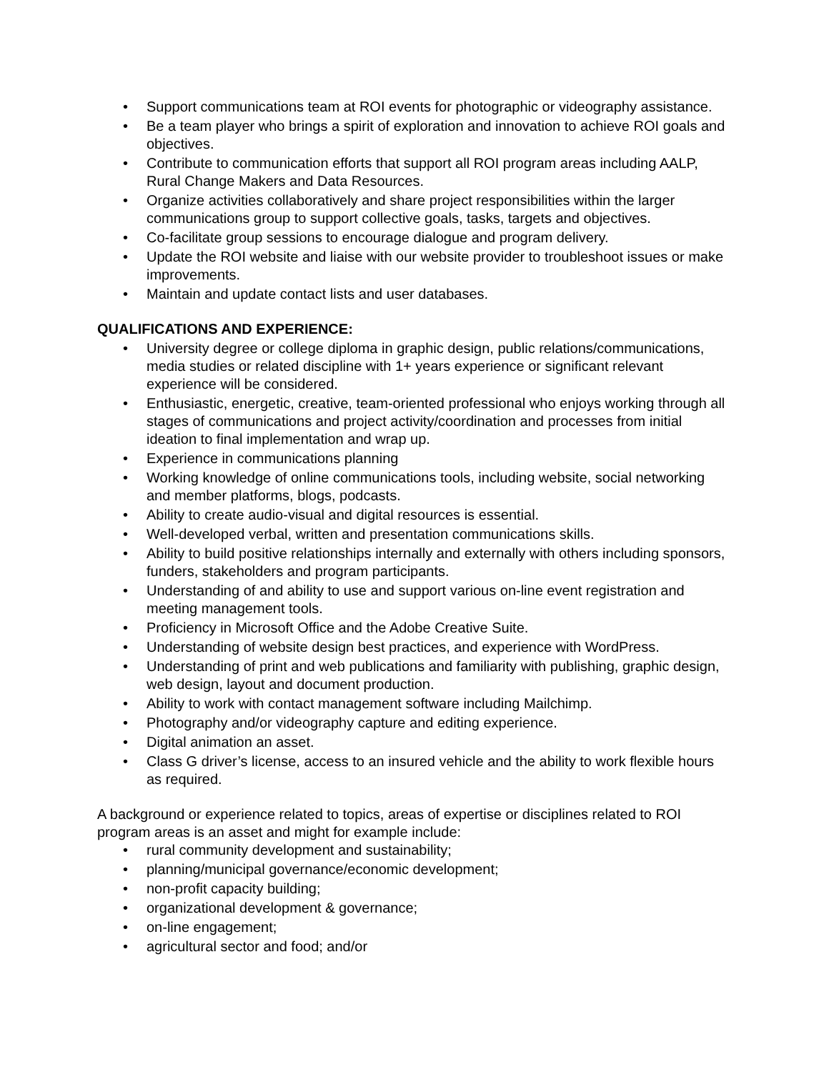• Support communications team at ROI events for photographic or videography assistance.
• Be a team player who brings a spirit of exploration and innovation to achieve ROI goals and objectives.
• Contribute to communication efforts that support all ROI program areas including AALP, Rural Change Makers and Data Resources.
• Organize activities collaboratively and share project responsibilities within the larger communications group to support collective goals, tasks, targets and objectives.
• Co-facilitate group sessions to encourage dialogue and program delivery.
• Update the ROI website and liaise with our website provider to troubleshoot issues or make improvements.
• Maintain and update contact lists and user databases.
QUALIFICATIONS AND EXPERIENCE:
• University degree or college diploma in graphic design, public relations/communications, media studies or related discipline with 1+ years experience or significant relevant experience will be considered.
• Enthusiastic, energetic, creative, team-oriented professional who enjoys working through all stages of communications and project activity/coordination and processes from initial ideation to final implementation and wrap up.
• Experience in communications planning
• Working knowledge of online communications tools, including website, social networking and member platforms, blogs, podcasts.
• Ability to create audio-visual and digital resources is essential.
• Well-developed verbal, written and presentation communications skills.
• Ability to build positive relationships internally and externally with others including sponsors, funders, stakeholders and program participants.
• Understanding of and ability to use and support various on-line event registration and meeting management tools.
• Proficiency in Microsoft Office and the Adobe Creative Suite.
• Understanding of website design best practices, and experience with WordPress.
• Understanding of print and web publications and familiarity with publishing, graphic design, web design, layout and document production.
• Ability to work with contact management software including Mailchimp.
• Photography and/or videography capture and editing experience.
• Digital animation an asset.
• Class G driver’s license, access to an insured vehicle and the ability to work flexible hours as required.
A background or experience related to topics, areas of expertise or disciplines related to ROI program areas is an asset and might for example include:
• rural community development and sustainability;
• planning/municipal governance/economic development;
• non-profit capacity building;
• organizational development & governance;
• on-line engagement;
• agricultural sector and food; and/or